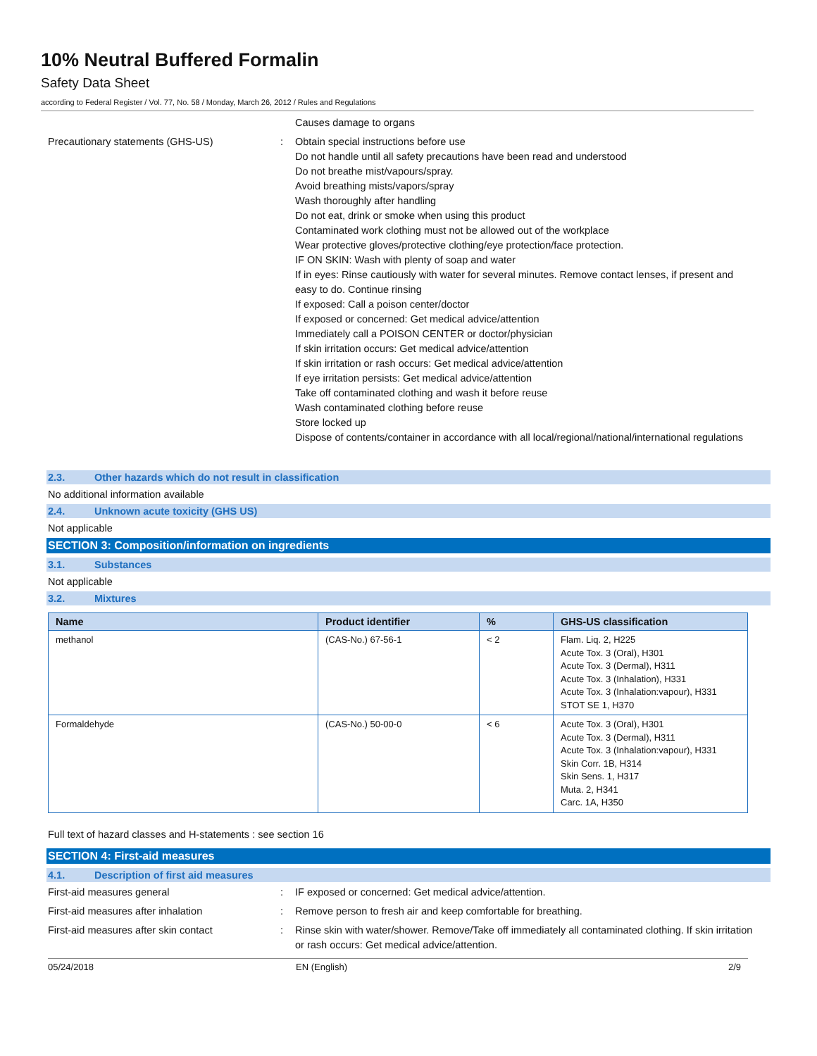10% Neutral Buffered Formalin
Safety Data Sheet
according to Federal Register / Vol. 77, No. 58 / Monday, March 26, 2012 / Rules and Regulations
Causes damage to organs
Precautionary statements (GHS-US) : Obtain special instructions before use
Do not handle until all safety precautions have been read and understood
Do not breathe mist/vapours/spray.
Avoid breathing mists/vapors/spray
Wash thoroughly after handling
Do not eat, drink or smoke when using this product
Contaminated work clothing must not be allowed out of the workplace
Wear protective gloves/protective clothing/eye protection/face protection.
IF ON SKIN: Wash with plenty of soap and water
If in eyes: Rinse cautiously with water for several minutes. Remove contact lenses, if present and easy to do. Continue rinsing
If exposed: Call a poison center/doctor
If exposed or concerned: Get medical advice/attention
Immediately call a POISON CENTER or doctor/physician
If skin irritation occurs: Get medical advice/attention
If skin irritation or rash occurs: Get medical advice/attention
If eye irritation persists: Get medical advice/attention
Take off contaminated clothing and wash it before reuse
Wash contaminated clothing before reuse
Store locked up
Dispose of contents/container in accordance with all local/regional/national/international regulations
2.3. Other hazards which do not result in classification
No additional information available
2.4. Unknown acute toxicity (GHS US)
Not applicable
SECTION 3: Composition/information on ingredients
3.1. Substances
Not applicable
3.2. Mixtures
| Name | Product identifier | % | GHS-US classification |
| --- | --- | --- | --- |
| methanol | (CAS-No.) 67-56-1 | < 2 | Flam. Liq. 2, H225 Acute Tox. 3 (Oral), H301 Acute Tox. 3 (Dermal), H311 Acute Tox. 3 (Inhalation), H331 Acute Tox. 3 (Inhalation:vapour), H331 STOT SE 1, H370 |
| Formaldehyde | (CAS-No.) 50-00-0 | < 6 | Acute Tox. 3 (Oral), H301 Acute Tox. 3 (Dermal), H311 Acute Tox. 3 (Inhalation:vapour), H331 Skin Corr. 1B, H314 Skin Sens. 1, H317 Muta. 2, H341 Carc. 1A, H350 |
Full text of hazard classes and H-statements : see section 16
SECTION 4: First-aid measures
4.1. Description of first aid measures
First-aid measures general : IF exposed or concerned: Get medical advice/attention.
First-aid measures after inhalation : Remove person to fresh air and keep comfortable for breathing.
First-aid measures after skin contact : Rinse skin with water/shower. Remove/Take off immediately all contaminated clothing. If skin irritation or rash occurs: Get medical advice/attention.
05/24/2018 EN (English) 2/9